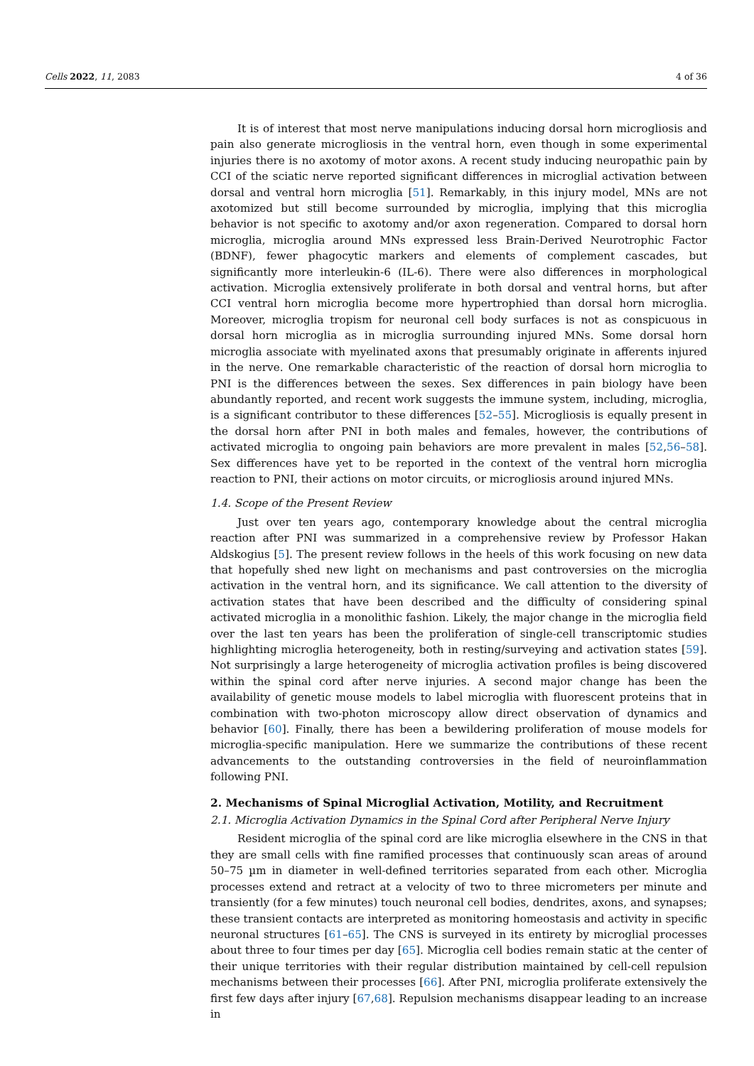Cells 2022, 11, 2083 4 of 36
It is of interest that most nerve manipulations inducing dorsal horn microgliosis and pain also generate microgliosis in the ventral horn, even though in some experimental injuries there is no axotomy of motor axons. A recent study inducing neuropathic pain by CCI of the sciatic nerve reported significant differences in microglial activation between dorsal and ventral horn microglia [51]. Remarkably, in this injury model, MNs are not axotomized but still become surrounded by microglia, implying that this microglia behavior is not specific to axotomy and/or axon regeneration. Compared to dorsal horn microglia, microglia around MNs expressed less Brain-Derived Neurotrophic Factor (BDNF), fewer phagocytic markers and elements of complement cascades, but significantly more interleukin-6 (IL-6). There were also differences in morphological activation. Microglia extensively proliferate in both dorsal and ventral horns, but after CCI ventral horn microglia become more hypertrophied than dorsal horn microglia. Moreover, microglia tropism for neuronal cell body surfaces is not as conspicuous in dorsal horn microglia as in microglia surrounding injured MNs. Some dorsal horn microglia associate with myelinated axons that presumably originate in afferents injured in the nerve. One remarkable characteristic of the reaction of dorsal horn microglia to PNI is the differences between the sexes. Sex differences in pain biology have been abundantly reported, and recent work suggests the immune system, including, microglia, is a significant contributor to these differences [52–55]. Microgliosis is equally present in the dorsal horn after PNI in both males and females, however, the contributions of activated microglia to ongoing pain behaviors are more prevalent in males [52,56–58]. Sex differences have yet to be reported in the context of the ventral horn microglia reaction to PNI, their actions on motor circuits, or microgliosis around injured MNs.
1.4. Scope of the Present Review
Just over ten years ago, contemporary knowledge about the central microglia reaction after PNI was summarized in a comprehensive review by Professor Hakan Aldskogius [5]. The present review follows in the heels of this work focusing on new data that hopefully shed new light on mechanisms and past controversies on the microglia activation in the ventral horn, and its significance. We call attention to the diversity of activation states that have been described and the difficulty of considering spinal activated microglia in a monolithic fashion. Likely, the major change in the microglia field over the last ten years has been the proliferation of single-cell transcriptomic studies highlighting microglia heterogeneity, both in resting/surveying and activation states [59]. Not surprisingly a large heterogeneity of microglia activation profiles is being discovered within the spinal cord after nerve injuries. A second major change has been the availability of genetic mouse models to label microglia with fluorescent proteins that in combination with two-photon microscopy allow direct observation of dynamics and behavior [60]. Finally, there has been a bewildering proliferation of mouse models for microglia-specific manipulation. Here we summarize the contributions of these recent advancements to the outstanding controversies in the field of neuroinflammation following PNI.
2. Mechanisms of Spinal Microglial Activation, Motility, and Recruitment
2.1. Microglia Activation Dynamics in the Spinal Cord after Peripheral Nerve Injury
Resident microglia of the spinal cord are like microglia elsewhere in the CNS in that they are small cells with fine ramified processes that continuously scan areas of around 50–75 µm in diameter in well-defined territories separated from each other. Microglia processes extend and retract at a velocity of two to three micrometers per minute and transiently (for a few minutes) touch neuronal cell bodies, dendrites, axons, and synapses; these transient contacts are interpreted as monitoring homeostasis and activity in specific neuronal structures [61–65]. The CNS is surveyed in its entirety by microglial processes about three to four times per day [65]. Microglia cell bodies remain static at the center of their unique territories with their regular distribution maintained by cell-cell repulsion mechanisms between their processes [66]. After PNI, microglia proliferate extensively the first few days after injury [67,68]. Repulsion mechanisms disappear leading to an increase in